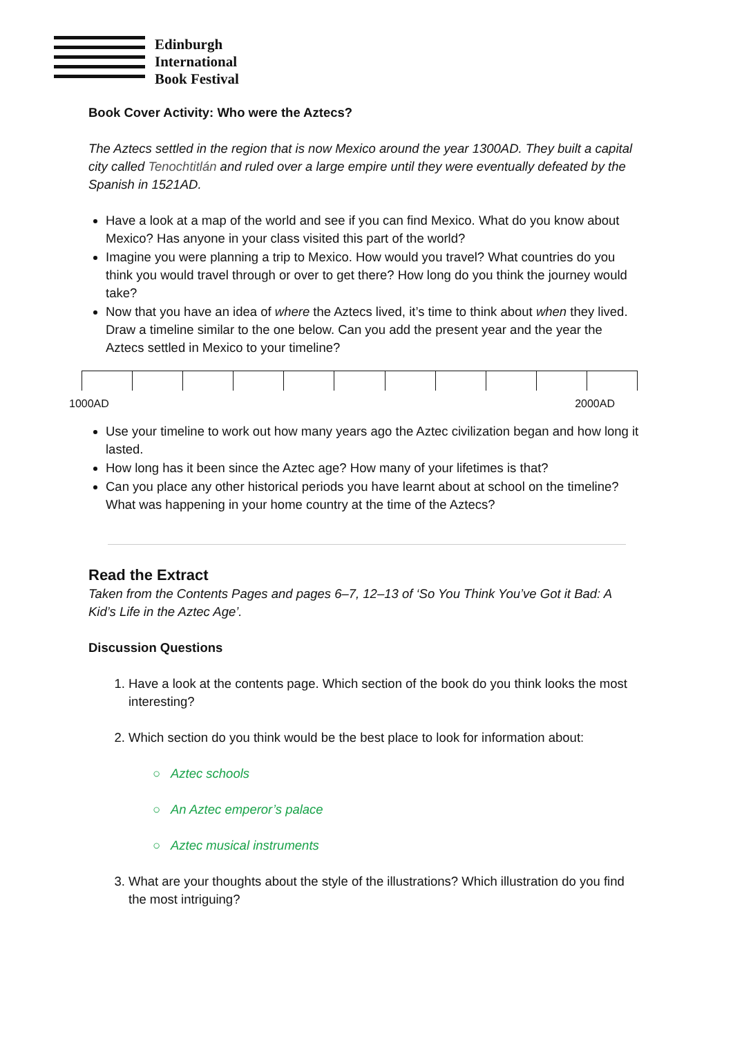Edinburgh
International
Book Festival
Book Cover Activity: Who were the Aztecs?
The Aztecs settled in the region that is now Mexico around the year 1300AD. They built a capital city called Tenochtitlán and ruled over a large empire until they were eventually defeated by the Spanish in 1521AD.
Have a look at a map of the world and see if you can find Mexico. What do you know about Mexico? Has anyone in your class visited this part of the world?
Imagine you were planning a trip to Mexico. How would you travel? What countries do you think you would travel through or over to get there? How long do you think the journey would take?
Now that you have an idea of where the Aztecs lived, it’s time to think about when they lived. Draw a timeline similar to the one below. Can you add the present year and the year the Aztecs settled in Mexico to your timeline?
1000AD 2000AD
Use your timeline to work out how many years ago the Aztec civilization began and how long it lasted.
How long has it been since the Aztec age? How many of your lifetimes is that?
Can you place any other historical periods you have learnt about at school on the timeline? What was happening in your home country at the time of the Aztecs?
Read the Extract
Taken from the Contents Pages and pages 6–7, 12–13 of ‘So You Think You’ve Got it Bad: A Kid’s Life in the Aztec Age’.
Discussion Questions
1. Have a look at the contents page. Which section of the book do you think looks the most interesting?
2. Which section do you think would be the best place to look for information about:
○ Aztec schools
○ An Aztec emperor’s palace
○ Aztec musical instruments
3. What are your thoughts about the style of the illustrations? Which illustration do you find the most intriguing?